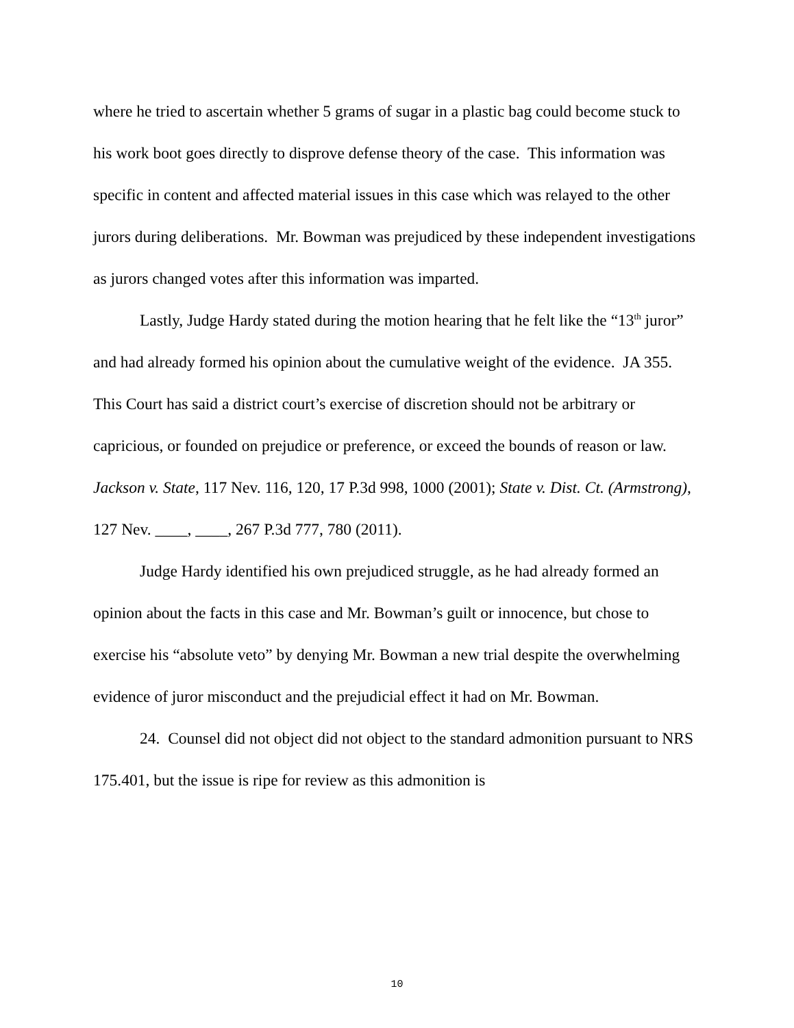where he tried to ascertain whether 5 grams of sugar in a plastic bag could become stuck to his work boot goes directly to disprove defense theory of the case. This information was specific in content and affected material issues in this case which was relayed to the other jurors during deliberations. Mr. Bowman was prejudiced by these independent investigations as jurors changed votes after this information was imparted.
Lastly, Judge Hardy stated during the motion hearing that he felt like the “13<sup>th</sup> juror” and had already formed his opinion about the cumulative weight of the evidence. JA 355. This Court has said a district court’s exercise of discretion should not be arbitrary or capricious, or founded on prejudice or preference, or exceed the bounds of reason or law. Jackson v. State, 117 Nev. 116, 120, 17 P.3d 998, 1000 (2001); State v. Dist. Ct. (Armstrong), 127 Nev. ____, ____, 267 P.3d 777, 780 (2011).
Judge Hardy identified his own prejudiced struggle, as he had already formed an opinion about the facts in this case and Mr. Bowman’s guilt or innocence, but chose to exercise his “absolute veto” by denying Mr. Bowman a new trial despite the overwhelming evidence of juror misconduct and the prejudicial effect it had on Mr. Bowman.
24. Counsel did not object did not object to the standard admonition pursuant to NRS 175.401, but the issue is ripe for review as this admonition is
10